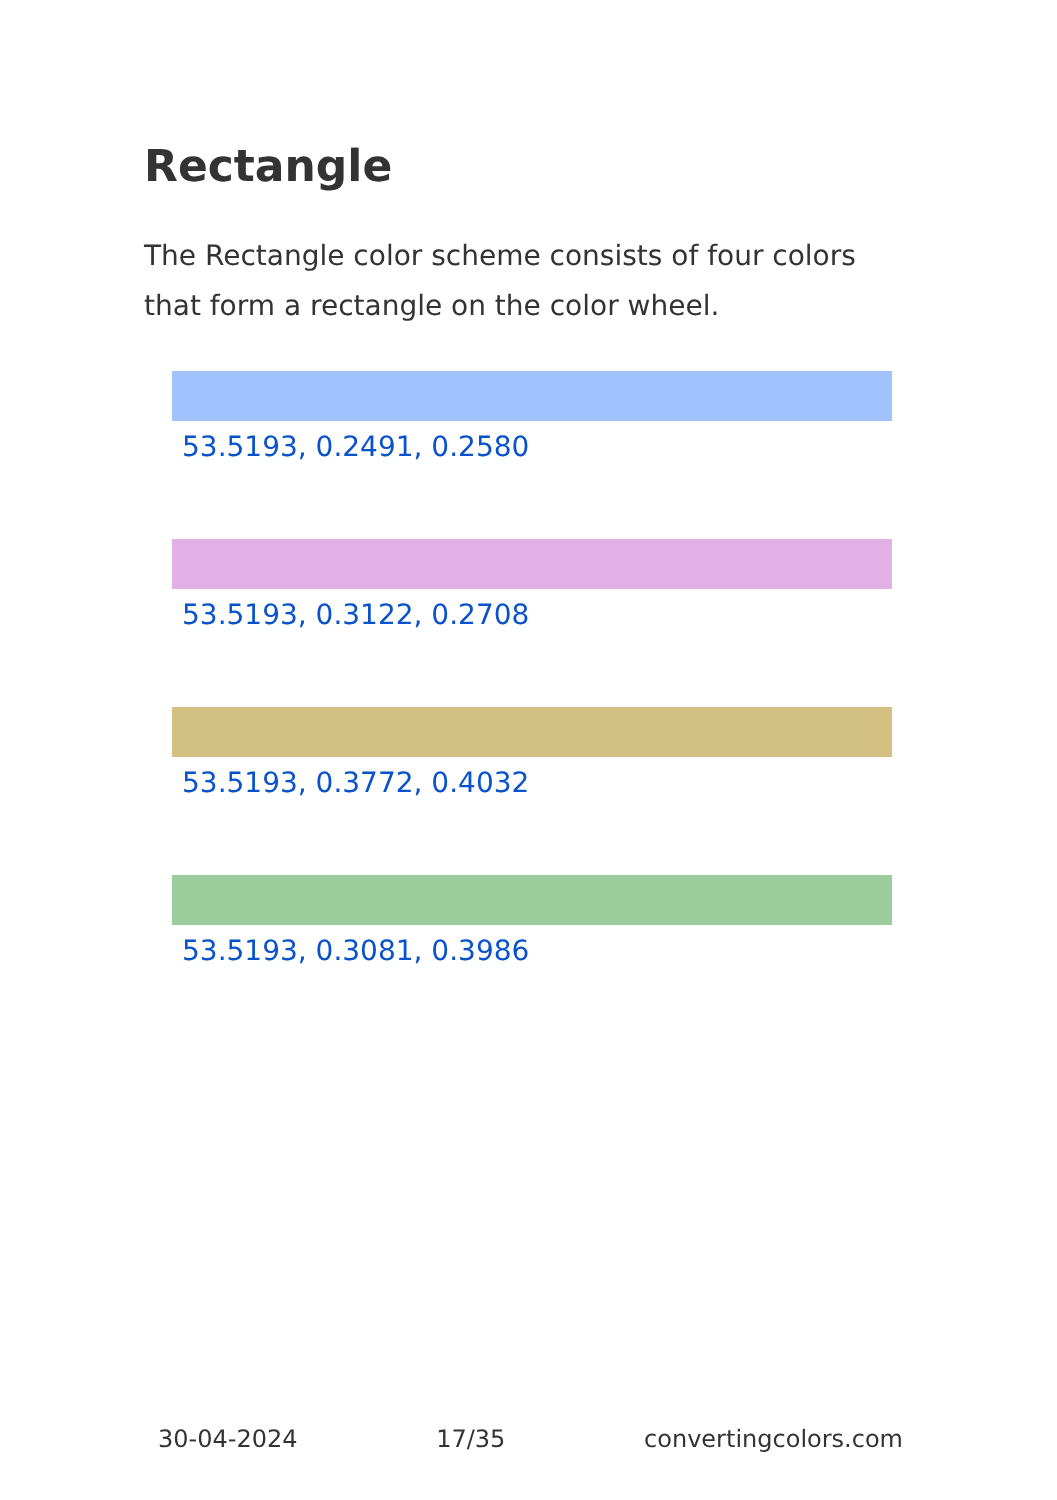Rectangle
The Rectangle color scheme consists of four colors that form a rectangle on the color wheel.
53.5193, 0.2491, 0.2580
53.5193, 0.3122, 0.2708
53.5193, 0.3772, 0.4032
53.5193, 0.3081, 0.3986
30-04-2024 17/35 convertingcolors.com